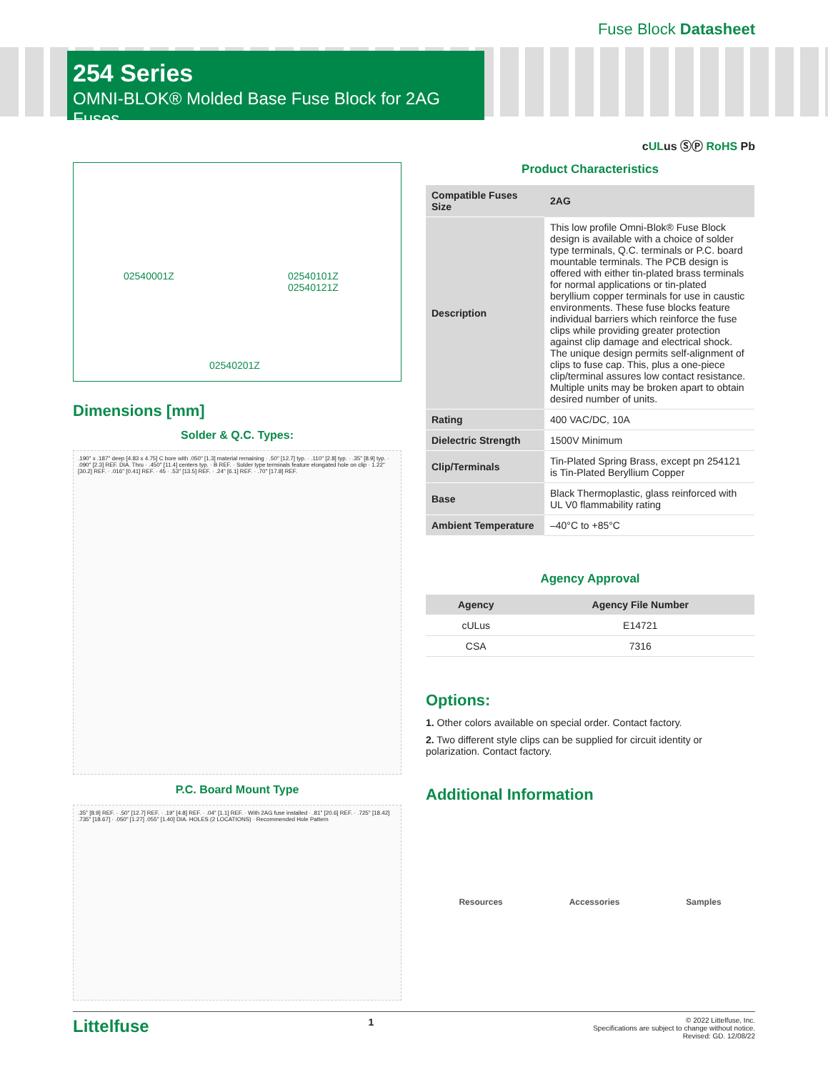Fuse Block Datasheet
254 Series
OMNI-BLOK® Molded Base Fuse Block for 2AG Fuses
cULus ⓈⓅ RoHS Pb
02540001Z 02540101Z
02540121Z
02540201Z
Dimensions [mm]
Solder & Q.C. Types:
.190" x .187" deep [4.83 x 4.75] C bore with .050" [1.3] material remaining · .50" [12.7] typ. · .110" [2.8] typ. · .35" [8.9] typ. · .090" [2.3] REF. DIA. Thru · .450" [11.4] centers typ. · B REF. · Solder type terminals feature elongated hole on clip · 1.22" [30.2] REF. · .016" [0.41] REF. · 45 · .53" [13.5] REF. · .24" [6.1] REF. · .70" [17.8] REF.
P.C. Board Mount Type
.35" [8.9] REF. · .50" [12.7] REF. · .19" [4.8] REF. · .04" [1.1] REF. · With 2AG fuse installed · .81" [20.6] REF. · .725" [18.42] .735" [18.67] · .050" [1.27] .055" [1.40] DIA. HOLES (2 LOCATIONS) · Recommended Hole Pattern
Product Characteristics
| Compatible Fuses Size | 2AG |
| Description | This low profile Omni-Blok® Fuse Block design is available with a choice of solder type terminals, Q.C. terminals or P.C. board mountable terminals. The PCB design is offered with either tin-plated brass terminals for normal applications or tin-plated beryllium copper terminals for use in caustic environments. These fuse blocks feature individual barriers which reinforce the fuse clips while providing greater protection against clip damage and electrical shock. The unique design permits self-alignment of clips to fuse cap. This, plus a one-piece clip/terminal assures low contact resistance. Multiple units may be broken apart to obtain desired number of units. |
| Rating | 400 VAC/DC, 10A |
| Dielectric Strength | 1500V Minimum |
| Clip/Terminals | Tin-Plated Spring Brass, except pn 254121 is Tin-Plated Beryllium Copper |
| Base | Black Thermoplastic, glass reinforced with UL V0 flammability rating |
| Ambient Temperature | –40°C to +85°C |
Agency Approval
| Agency | Agency File Number |
| --- | --- |
| cULus | E14721 |
| CSA | 7316 |
Options:
1. Other colors available on special order. Contact factory.
2. Two different style clips can be supplied for circuit identity or polarization. Contact factory.
Additional Information
Resources Accessories Samples
Littelfuse
1
© 2022 Littelfuse, Inc.
Specifications are subject to change without notice.
Revised: GD. 12/08/22